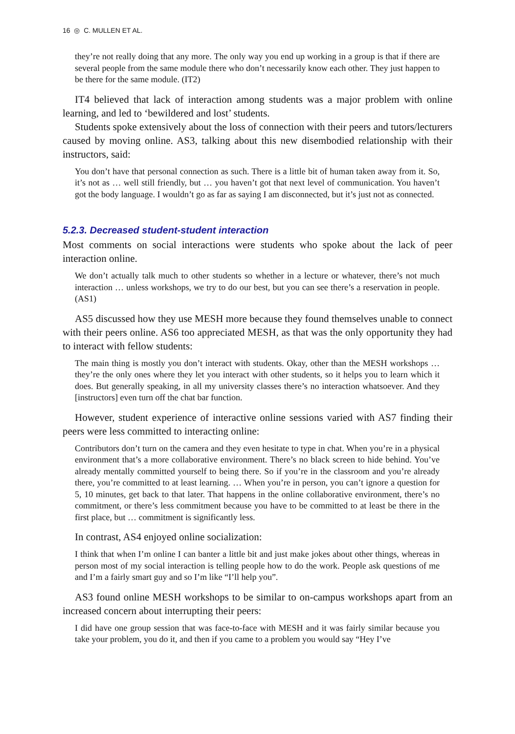16 ◎ C. MULLEN ET AL.
they’re not really doing that any more. The only way you end up working in a group is that if there are several people from the same module there who don’t necessarily know each other. They just happen to be there for the same module. (IT2)
IT4 believed that lack of interaction among students was a major problem with online learning, and led to ‘bewildered and lost’ students.
Students spoke extensively about the loss of connection with their peers and tutors/lecturers caused by moving online. AS3, talking about this new disembodied relationship with their instructors, said:
You don’t have that personal connection as such. There is a little bit of human taken away from it. So, it’s not as … well still friendly, but … you haven’t got that next level of communication. You haven’t got the body language. I wouldn’t go as far as saying I am disconnected, but it’s just not as connected.
5.2.3. Decreased student-student interaction
Most comments on social interactions were students who spoke about the lack of peer interaction online.
We don’t actually talk much to other students so whether in a lecture or whatever, there’s not much interaction … unless workshops, we try to do our best, but you can see there’s a reservation in people. (AS1)
AS5 discussed how they use MESH more because they found themselves unable to connect with their peers online. AS6 too appreciated MESH, as that was the only opportunity they had to interact with fellow students:
The main thing is mostly you don’t interact with students. Okay, other than the MESH workshops … they’re the only ones where they let you interact with other students, so it helps you to learn which it does. But generally speaking, in all my university classes there’s no interaction whatsoever. And they [instructors] even turn off the chat bar function.
However, student experience of interactive online sessions varied with AS7 finding their peers were less committed to interacting online:
Contributors don’t turn on the camera and they even hesitate to type in chat. When you’re in a physical environment that’s a more collaborative environment. There’s no black screen to hide behind. You’ve already mentally committed yourself to being there. So if you’re in the classroom and you’re already there, you’re committed to at least learning. … When you’re in person, you can’t ignore a question for 5, 10 minutes, get back to that later. That happens in the online collaborative environment, there’s no commitment, or there’s less commitment because you have to be committed to at least be there in the first place, but … commitment is significantly less.
In contrast, AS4 enjoyed online socialization:
I think that when I’m online I can banter a little bit and just make jokes about other things, whereas in person most of my social interaction is telling people how to do the work. People ask questions of me and I’m a fairly smart guy and so I’m like “I’ll help you”.
AS3 found online MESH workshops to be similar to on-campus workshops apart from an increased concern about interrupting their peers:
I did have one group session that was face-to-face with MESH and it was fairly similar because you take your problem, you do it, and then if you came to a problem you would say “Hey I’ve